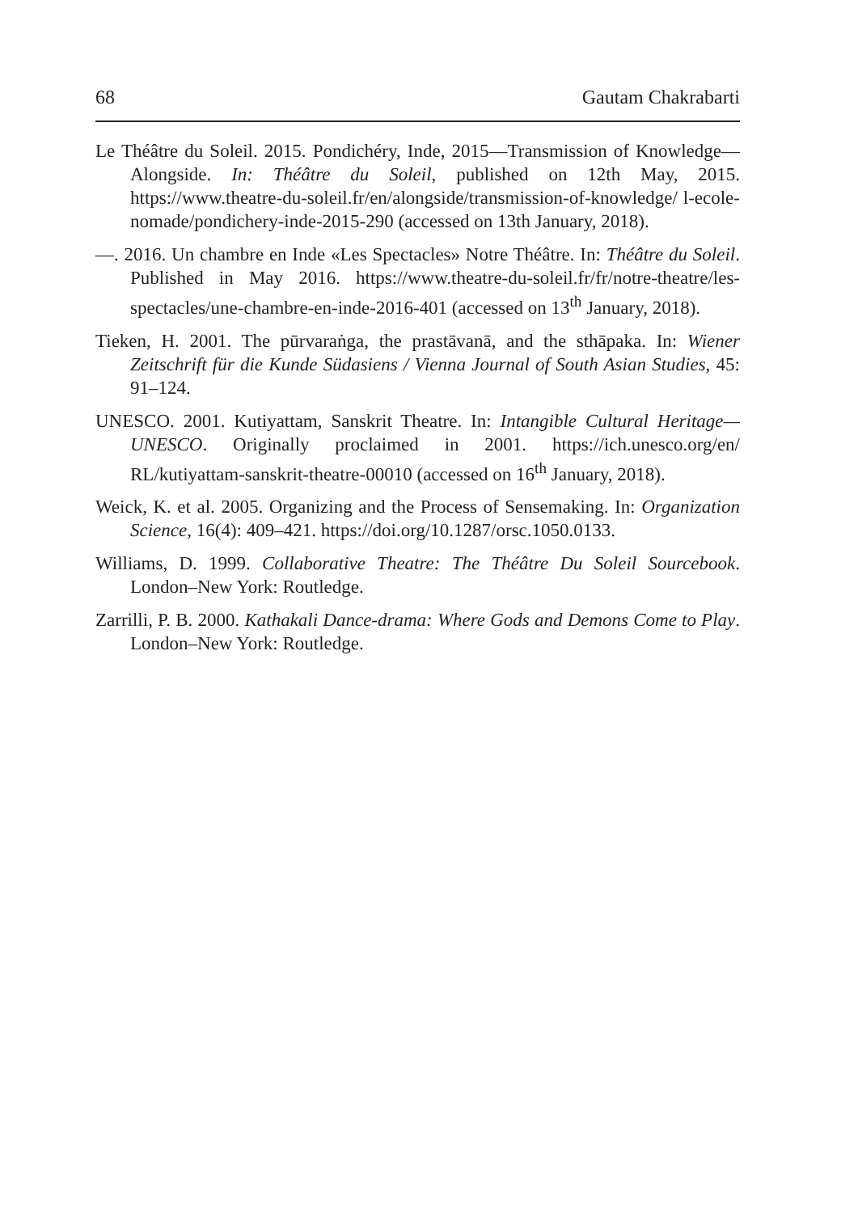68 Gautam Chakrabarti
Le Théâtre du Soleil. 2015. Pondichéry, Inde, 2015—Transmission of Knowledge—Alongside. In: Théâtre du Soleil, published on 12th May, 2015. https://www.theatre-du-soleil.fr/en/alongside/transmission-of-knowledge/ l-ecole-nomade/pondichery-inde-2015-290 (accessed on 13th January, 2018).
—. 2016. Un chambre en Inde «Les Spectacles» Notre Théâtre. In: Théâtre du Soleil. Published in May 2016. https://www.theatre-du-soleil.fr/fr/notre-theatre/les-spectacles/une-chambre-en-inde-2016-401 (accessed on 13<sup>th</sup> January, 2018).
Tieken, H. 2001. The pūrvaraṅga, the prastāvanā, and the sthāpaka. In: Wiener Zeitschrift für die Kunde Südasiens / Vienna Journal of South Asian Studies, 45: 91–124.
UNESCO. 2001. Kutiyattam, Sanskrit Theatre. In: Intangible Cultural Heritage—UNESCO. Originally proclaimed in 2001. https://ich.unesco.org/en/ RL/kutiyattam-sanskrit-theatre-00010 (accessed on 16<sup>th</sup> January, 2018).
Weick, K. et al. 2005. Organizing and the Process of Sensemaking. In: Organization Science, 16(4): 409–421. https://doi.org/10.1287/orsc.1050.0133.
Williams, D. 1999. Collaborative Theatre: The Théâtre Du Soleil Sourcebook. London–New York: Routledge.
Zarrilli, P. B. 2000. Kathakali Dance-drama: Where Gods and Demons Come to Play. London–New York: Routledge.